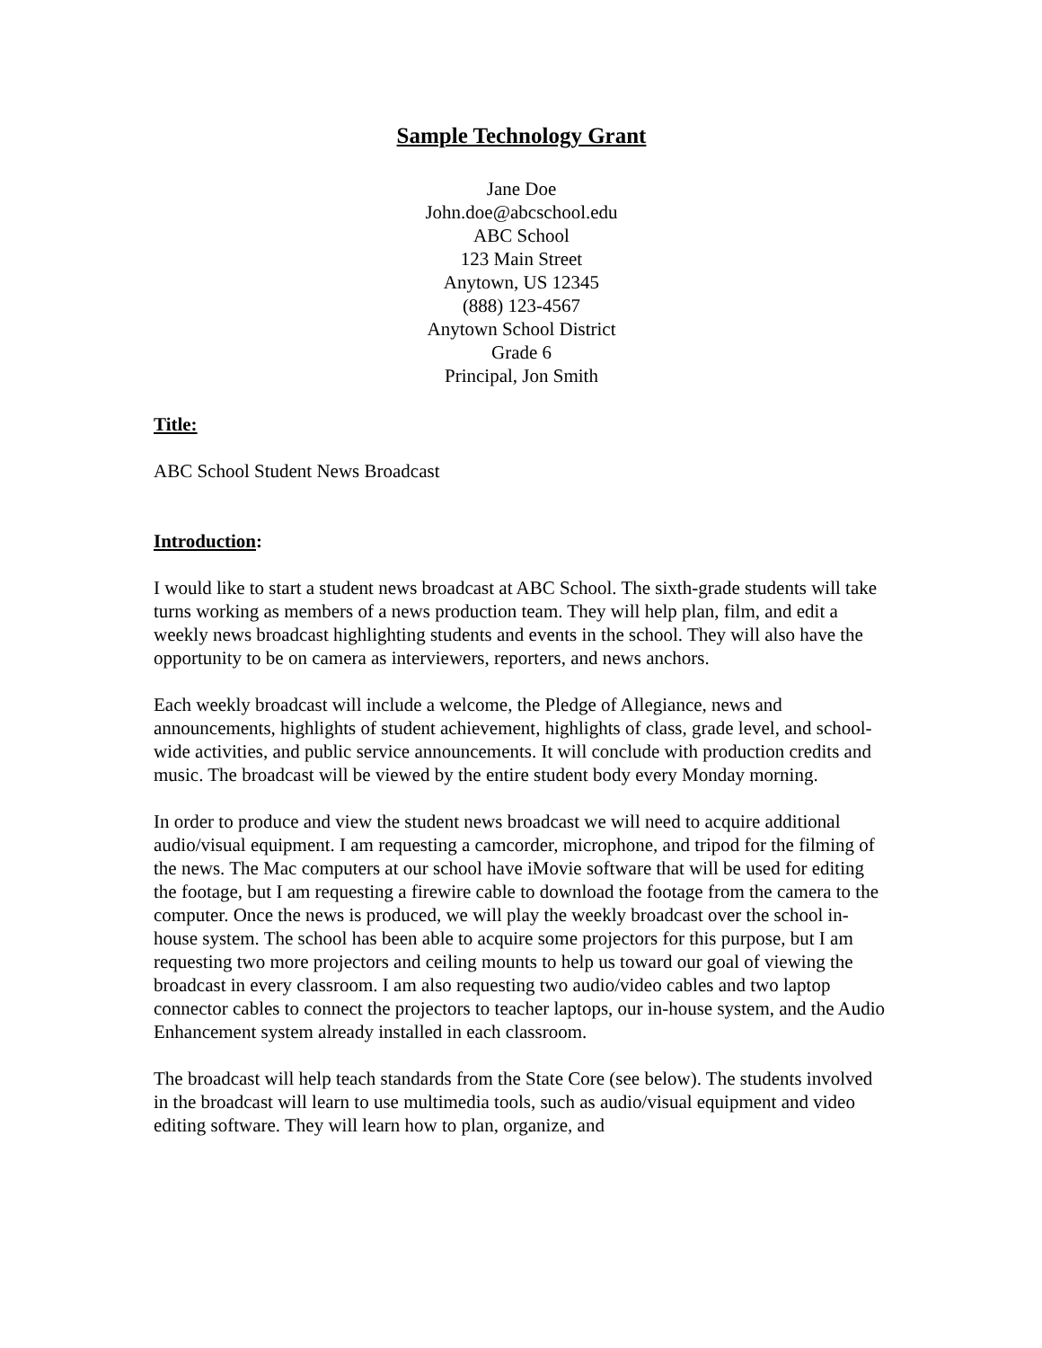Sample Technology Grant
Jane Doe
John.doe@abcschool.edu
ABC School
123 Main Street
Anytown, US 12345
(888) 123-4567
Anytown School District
Grade 6
Principal, Jon Smith
Title:
ABC School Student News Broadcast
Introduction:
I would like to start a student news broadcast at ABC School. The sixth-grade students will take turns working as members of a news production team. They will help plan, film, and edit a weekly news broadcast highlighting students and events in the school. They will also have the opportunity to be on camera as interviewers, reporters, and news anchors.
Each weekly broadcast will include a welcome, the Pledge of Allegiance, news and announcements, highlights of student achievement, highlights of class, grade level, and school-wide activities, and public service announcements. It will conclude with production credits and music. The broadcast will be viewed by the entire student body every Monday morning.
In order to produce and view the student news broadcast we will need to acquire additional audio/visual equipment. I am requesting a camcorder, microphone, and tripod for the filming of the news. The Mac computers at our school have iMovie software that will be used for editing the footage, but I am requesting a firewire cable to download the footage from the camera to the computer. Once the news is produced, we will play the weekly broadcast over the school in-house system. The school has been able to acquire some projectors for this purpose, but I am requesting two more projectors and ceiling mounts to help us toward our goal of viewing the broadcast in every classroom. I am also requesting two audio/video cables and two laptop connector cables to connect the projectors to teacher laptops, our in-house system, and the Audio Enhancement system already installed in each classroom.
The broadcast will help teach standards from the State Core (see below). The students involved in the broadcast will learn to use multimedia tools, such as audio/visual equipment and video editing software. They will learn how to plan, organize, and